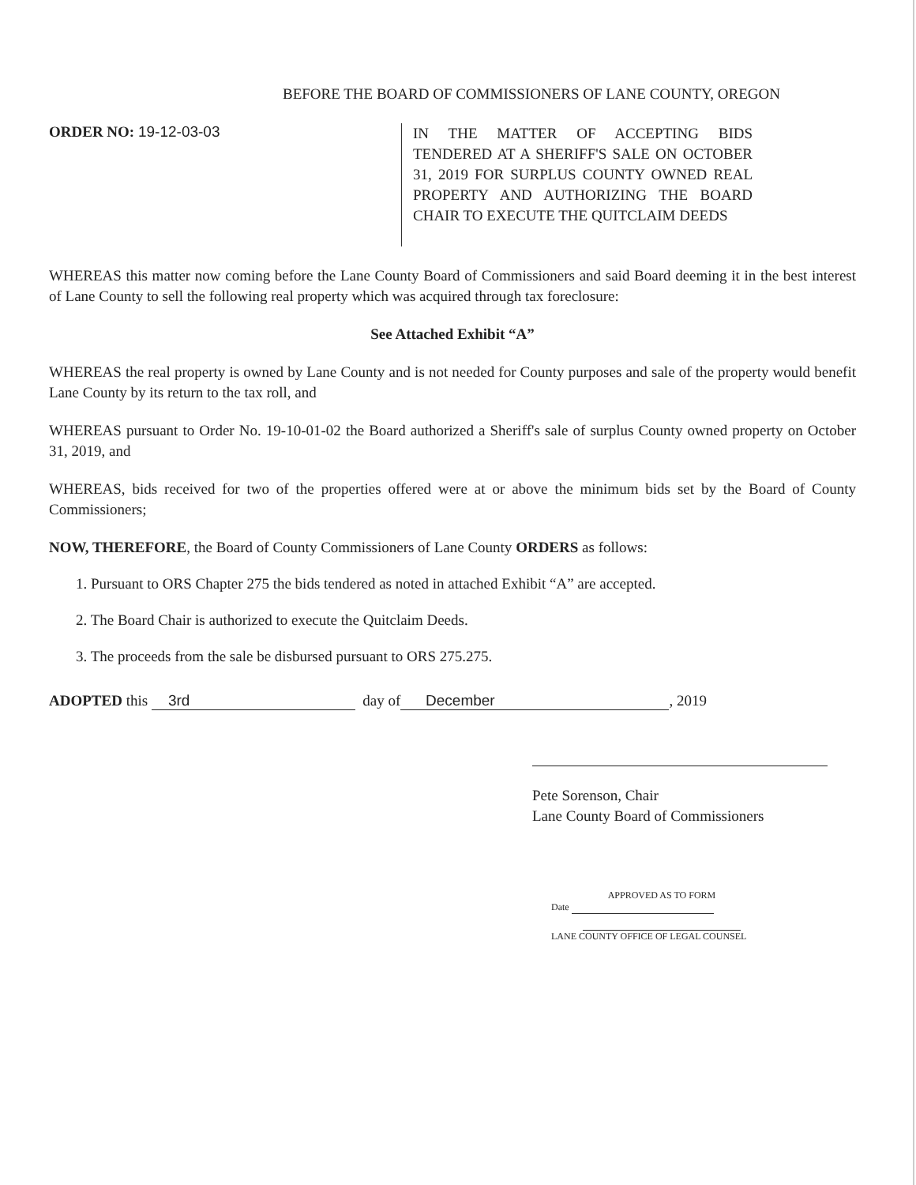BEFORE THE BOARD OF COMMISSIONERS OF LANE COUNTY, OREGON
ORDER NO: 19-12-03-03
IN THE MATTER OF ACCEPTING BIDS TENDERED AT A SHERIFF'S SALE ON OCTOBER 31, 2019 FOR SURPLUS COUNTY OWNED REAL PROPERTY AND AUTHORIZING THE BOARD CHAIR TO EXECUTE THE QUITCLAIM DEEDS
WHEREAS this matter now coming before the Lane County Board of Commissioners and said Board deeming it in the best interest of Lane County to sell the following real property which was acquired through tax foreclosure:
See Attached Exhibit “A”
WHEREAS the real property is owned by Lane County and is not needed for County purposes and sale of the property would benefit Lane County by its return to the tax roll, and
WHEREAS pursuant to Order No. 19-10-01-02 the Board authorized a Sheriff's sale of surplus County owned property on October 31, 2019, and
WHEREAS, bids received for two of the properties offered were at or above the minimum bids set by the Board of County Commissioners;
NOW, THEREFORE, the Board of County Commissioners of Lane County ORDERS as follows:
1. Pursuant to ORS Chapter 275 the bids tendered as noted in attached Exhibit “A” are accepted.
2. The Board Chair is authorized to execute the Quitclaim Deeds.
3. The proceeds from the sale be disbursed pursuant to ORS 275.275.
ADOPTED this 3rd day of December, 2019
Pete Sorenson, Chair
Lane County Board of Commissioners
APPROVED AS TO FORM
Date
LANE COUNTY OFFICE OF LEGAL COUNSEL